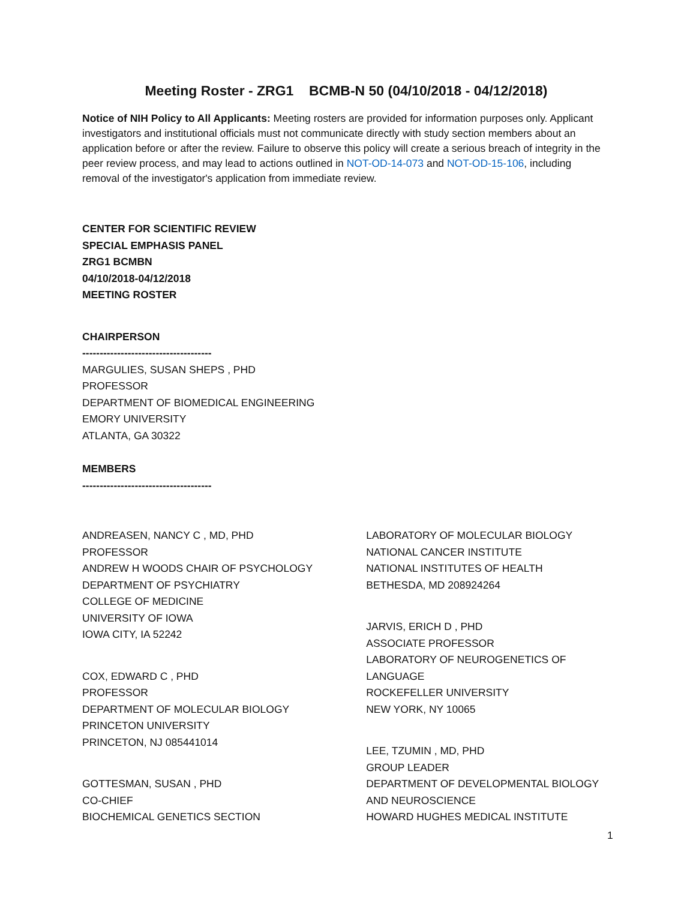Meeting Roster - ZRG1 BCMB-N 50 (04/10/2018 - 04/12/2018)
Notice of NIH Policy to All Applicants: Meeting rosters are provided for information purposes only. Applicant investigators and institutional officials must not communicate directly with study section members about an application before or after the review. Failure to observe this policy will create a serious breach of integrity in the peer review process, and may lead to actions outlined in NOT-OD-14-073 and NOT-OD-15-106, including removal of the investigator's application from immediate review.
CENTER FOR SCIENTIFIC REVIEW
SPECIAL EMPHASIS PANEL
ZRG1 BCMBN
04/10/2018-04/12/2018
MEETING ROSTER
CHAIRPERSON
-------------------------------------
MARGULIES, SUSAN SHEPS , PHD
PROFESSOR
DEPARTMENT OF BIOMEDICAL ENGINEERING
EMORY UNIVERSITY
ATLANTA, GA 30322
MEMBERS
-------------------------------------
ANDREASEN, NANCY C , MD, PHD
PROFESSOR
ANDREW H WOODS CHAIR OF PSYCHOLOGY
DEPARTMENT OF PSYCHIATRY
COLLEGE OF MEDICINE
UNIVERSITY OF IOWA
IOWA CITY, IA 52242
COX, EDWARD C , PHD
PROFESSOR
DEPARTMENT OF MOLECULAR BIOLOGY
PRINCETON UNIVERSITY
PRINCETON, NJ 085441014
GOTTESMAN, SUSAN , PHD
CO-CHIEF
BIOCHEMICAL GENETICS SECTION
LABORATORY OF MOLECULAR BIOLOGY
NATIONAL CANCER INSTITUTE
NATIONAL INSTITUTES OF HEALTH
BETHESDA, MD 208924264
JARVIS, ERICH D , PHD
ASSOCIATE PROFESSOR
LABORATORY OF NEUROGENETICS OF LANGUAGE
ROCKEFELLER UNIVERSITY
NEW YORK, NY 10065
LEE, TZUMIN , MD, PHD
GROUP LEADER
DEPARTMENT OF DEVELOPMENTAL BIOLOGY AND NEUROSCIENCE
HOWARD HUGHES MEDICAL INSTITUTE
1